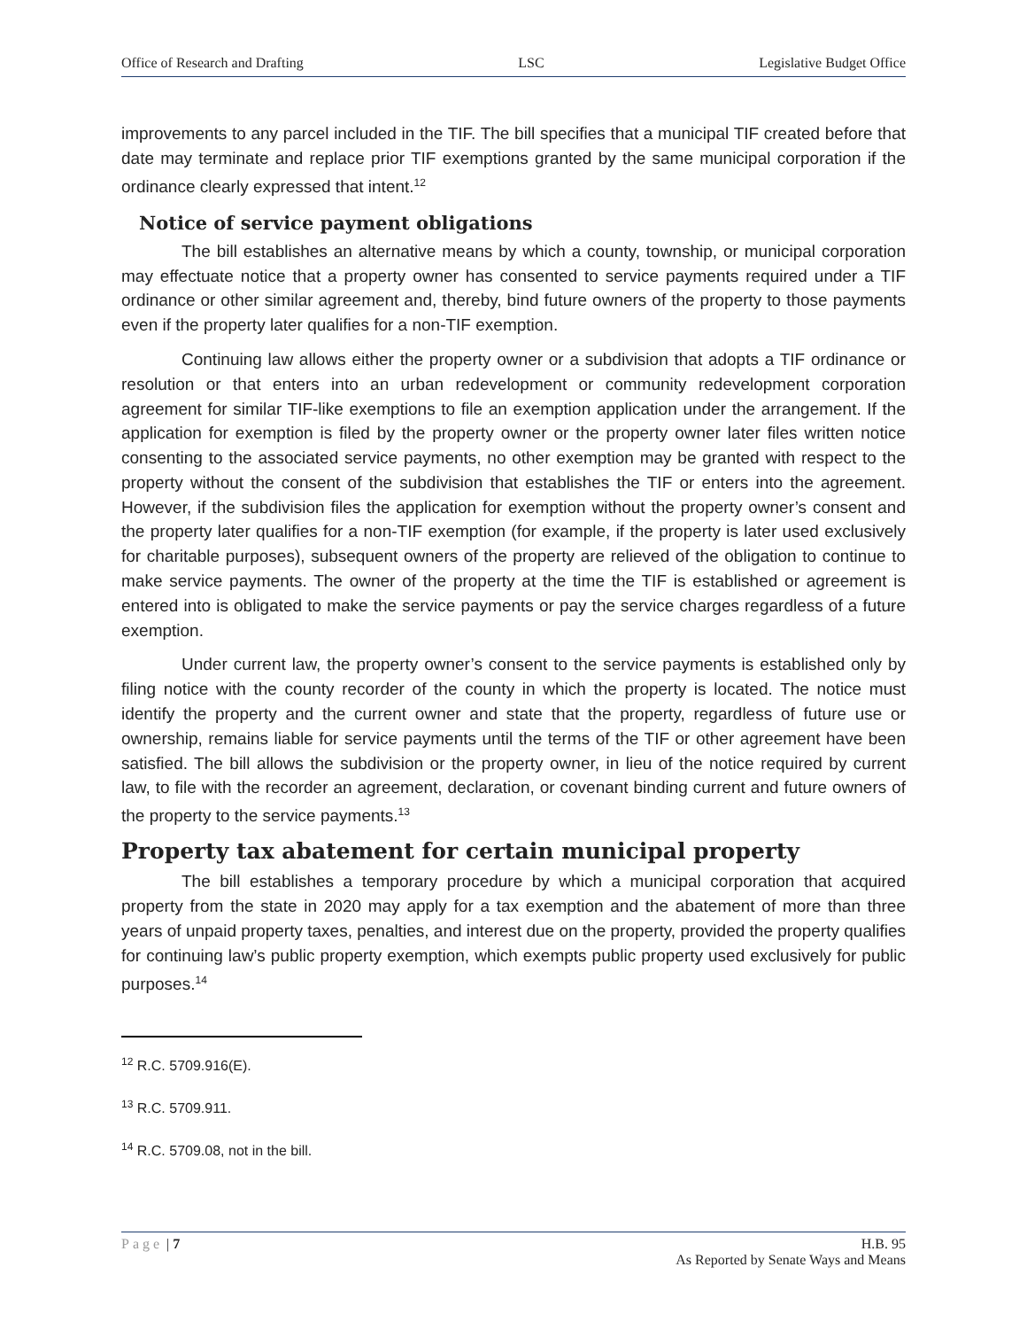Office of Research and Drafting LSC Legislative Budget Office
improvements to any parcel included in the TIF. The bill specifies that a municipal TIF created before that date may terminate and replace prior TIF exemptions granted by the same municipal corporation if the ordinance clearly expressed that intent.<sup>12</sup>
Notice of service payment obligations
The bill establishes an alternative means by which a county, township, or municipal corporation may effectuate notice that a property owner has consented to service payments required under a TIF ordinance or other similar agreement and, thereby, bind future owners of the property to those payments even if the property later qualifies for a non-TIF exemption.
Continuing law allows either the property owner or a subdivision that adopts a TIF ordinance or resolution or that enters into an urban redevelopment or community redevelopment corporation agreement for similar TIF-like exemptions to file an exemption application under the arrangement. If the application for exemption is filed by the property owner or the property owner later files written notice consenting to the associated service payments, no other exemption may be granted with respect to the property without the consent of the subdivision that establishes the TIF or enters into the agreement. However, if the subdivision files the application for exemption without the property owner’s consent and the property later qualifies for a non-TIF exemption (for example, if the property is later used exclusively for charitable purposes), subsequent owners of the property are relieved of the obligation to continue to make service payments. The owner of the property at the time the TIF is established or agreement is entered into is obligated to make the service payments or pay the service charges regardless of a future exemption.
Under current law, the property owner’s consent to the service payments is established only by filing notice with the county recorder of the county in which the property is located. The notice must identify the property and the current owner and state that the property, regardless of future use or ownership, remains liable for service payments until the terms of the TIF or other agreement have been satisfied. The bill allows the subdivision or the property owner, in lieu of the notice required by current law, to file with the recorder an agreement, declaration, or covenant binding current and future owners of the property to the service payments.<sup>13</sup>
Property tax abatement for certain municipal property
The bill establishes a temporary procedure by which a municipal corporation that acquired property from the state in 2020 may apply for a tax exemption and the abatement of more than three years of unpaid property taxes, penalties, and interest due on the property, provided the property qualifies for continuing law’s public property exemption, which exempts public property used exclusively for public purposes.<sup>14</sup>
<sup>12</sup> R.C. 5709.916(E).
<sup>13</sup> R.C. 5709.911.
<sup>14</sup> R.C. 5709.08, not in the bill.
Page | 7 H.B. 95
As Reported by Senate Ways and Means